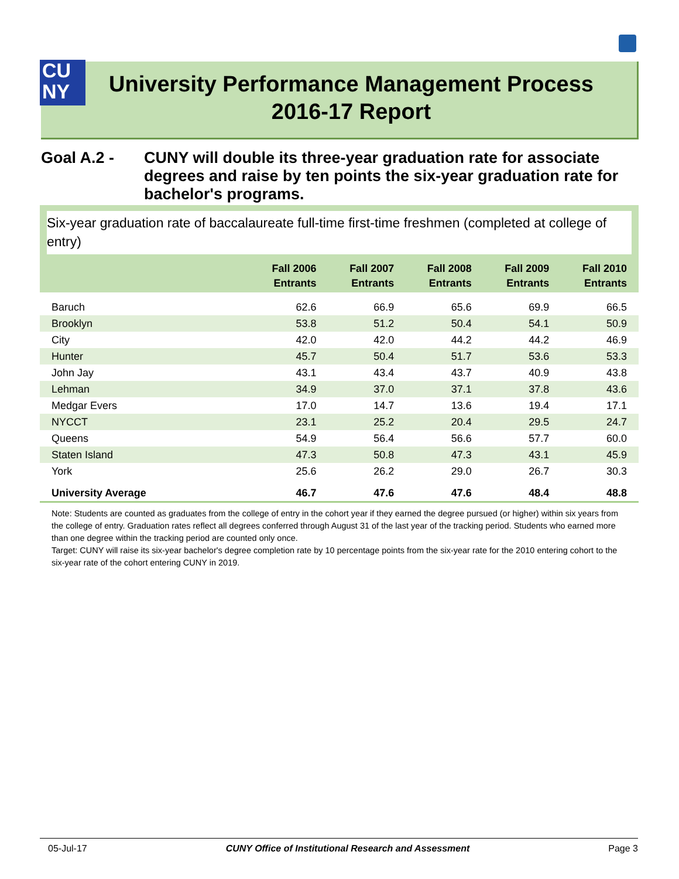CU
NY
University Performance Management Process
2016-17 Report
Goal A.2 - CUNY will double its three-year graduation rate for associate degrees and raise by ten points the six-year graduation rate for bachelor's programs.
Six-year graduation rate of baccalaureate full-time first-time freshmen (completed at college of entry)
| | Fall 2006 Entrants | Fall 2007 Entrants | Fall 2008 Entrants | Fall 2009 Entrants | Fall 2010 Entrants |
| --- | --- | --- | --- | --- | --- |
| Baruch | 62.6 | 66.9 | 65.6 | 69.9 | 66.5 |
| Brooklyn | 53.8 | 51.2 | 50.4 | 54.1 | 50.9 |
| City | 42.0 | 42.0 | 44.2 | 44.2 | 46.9 |
| Hunter | 45.7 | 50.4 | 51.7 | 53.6 | 53.3 |
| John Jay | 43.1 | 43.4 | 43.7 | 40.9 | 43.8 |
| Lehman | 34.9 | 37.0 | 37.1 | 37.8 | 43.6 |
| Medgar Evers | 17.0 | 14.7 | 13.6 | 19.4 | 17.1 |
| NYCCT | 23.1 | 25.2 | 20.4 | 29.5 | 24.7 |
| Queens | 54.9 | 56.4 | 56.6 | 57.7 | 60.0 |
| Staten Island | 47.3 | 50.8 | 47.3 | 43.1 | 45.9 |
| York | 25.6 | 26.2 | 29.0 | 26.7 | 30.3 |
| University Average | 46.7 | 47.6 | 47.6 | 48.4 | 48.8 |
Note: Students are counted as graduates from the college of entry in the cohort year if they earned the degree pursued (or higher) within six years from the college of entry. Graduation rates reflect all degrees conferred through August 31 of the last year of the tracking period. Students who earned more than one degree within the tracking period are counted only once.
Target: CUNY will raise its six-year bachelor's degree completion rate by 10 percentage points from the six-year rate for the 2010 entering cohort to the six-year rate of the cohort entering CUNY in 2019.
05-Jul-17 CUNY Office of Institutional Research and Assessment Page 3